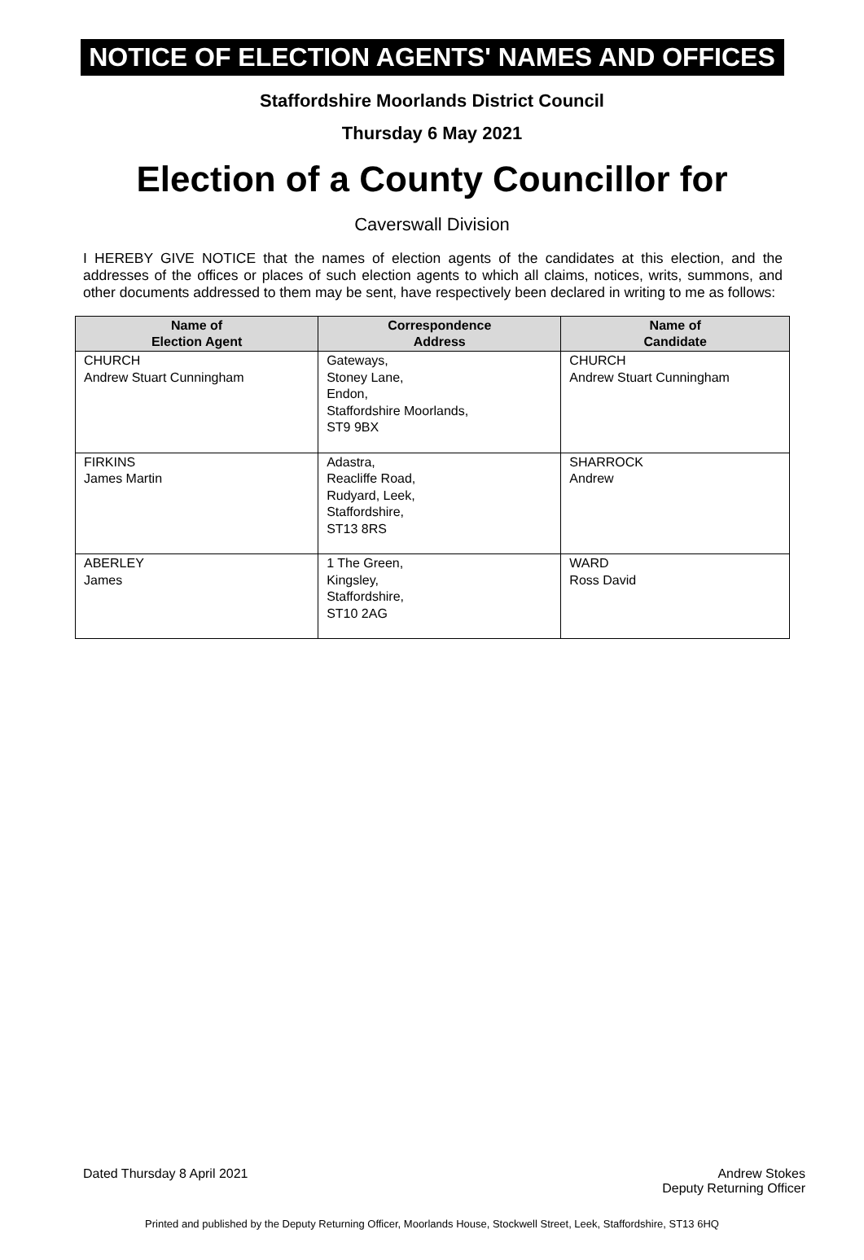NOTICE OF ELECTION AGENTS' NAMES AND OFFICES
Staffordshire Moorlands District Council
Thursday 6 May 2021
Election of a County Councillor for
Caverswall Division
I HEREBY GIVE NOTICE that the names of election agents of the candidates at this election, and the addresses of the offices or places of such election agents to which all claims, notices, writs, summons, and other documents addressed to them may be sent, have respectively been declared in writing to me as follows:
| Name of Election Agent | Correspondence Address | Name of Candidate |
| --- | --- | --- |
| CHURCH Andrew Stuart Cunningham | Gateways, Stoney Lane, Endon, Staffordshire Moorlands, ST9 9BX | CHURCH Andrew Stuart Cunningham |
| FIRKINS James Martin | Adastra, Reacliffe Road, Rudyard, Leek, Staffordshire, ST13 8RS | SHARROCK Andrew |
| ABERLEY James | 1 The Green, Kingsley, Staffordshire, ST10 2AG | WARD Ross David |
Dated Thursday 8 April 2021 Andrew Stokes
Deputy Returning Officer
Printed and published by the Deputy Returning Officer, Moorlands House, Stockwell Street, Leek, Staffordshire, ST13 6HQ